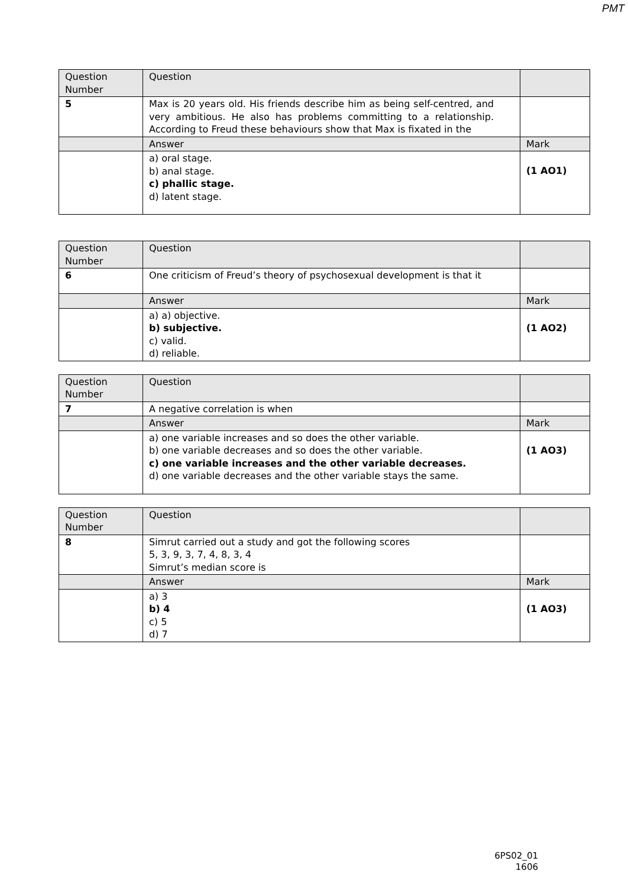PMT
| Question Number | Question | |
| 5 | Max is 20 years old. His friends describe him as being self-centred, and very ambitious. He also has problems committing to a relationship. According to Freud these behaviours show that Max is fixated in the | |
| | Answer | Mark |
| | a) oral stage. b) anal stage. c) phallic stage. d) latent stage. | (1 AO1) |
| Question Number | Question | |
| 6 | One criticism of Freud’s theory of psychosexual development is that it | |
| | Answer | Mark |
| | a) a) objective. b) subjective. c) valid. d) reliable. | (1 AO2) |
| Question Number | Question | |
| 7 | A negative correlation is when | |
| | Answer | Mark |
| | a) one variable increases and so does the other variable. b) one variable decreases and so does the other variable. c) one variable increases and the other variable decreases. d) one variable decreases and the other variable stays the same. | (1 AO3) |
| Question Number | Question | |
| 8 | Simrut carried out a study and got the following scores 5, 3, 9, 3, 7, 4, 8, 3, 4 Simrut’s median score is | |
| | Answer | Mark |
| | a) 3 b) 4 c) 5 d) 7 | (1 AO3) |
6PS02_01
1606